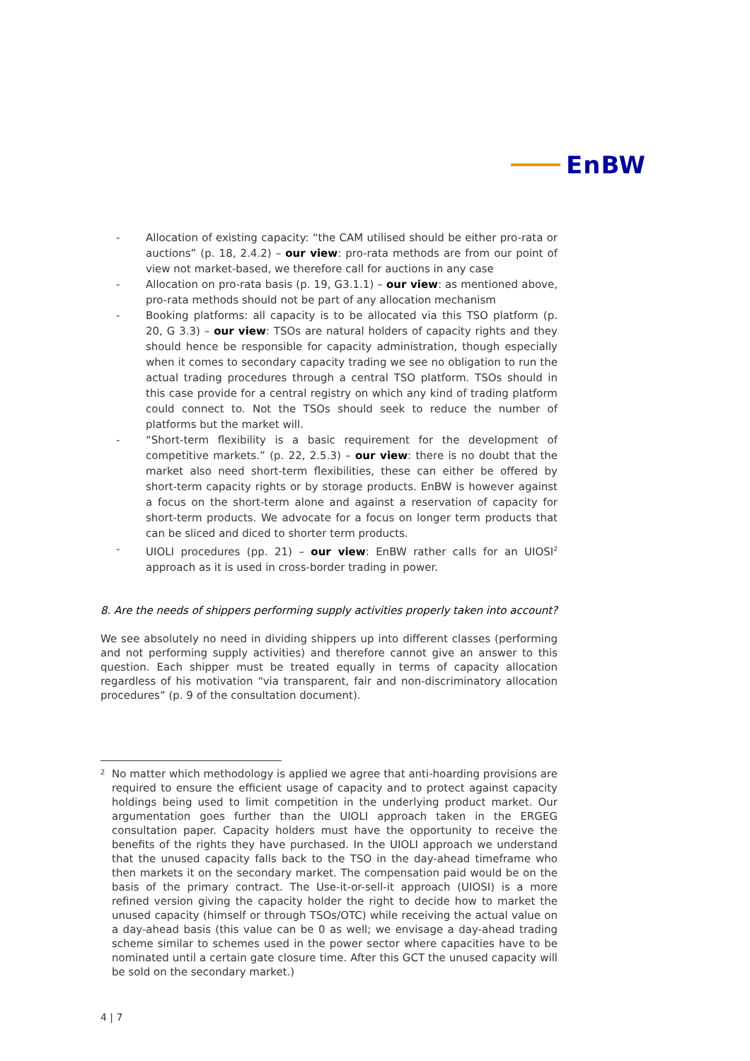EnBW
- Allocation of existing capacity: “the CAM utilised should be either pro-rata or auctions” (p. 18, 2.4.2) – our view: pro-rata methods are from our point of view not market-based, we therefore call for auctions in any case
- Allocation on pro-rata basis (p. 19, G3.1.1) – our view: as mentioned above, pro-rata methods should not be part of any allocation mechanism
- Booking platforms: all capacity is to be allocated via this TSO platform (p. 20, G 3.3) – our view: TSOs are natural holders of capacity rights and they should hence be responsible for capacity administration, though especially when it comes to secondary capacity trading we see no obligation to run the actual trading procedures through a central TSO platform. TSOs should in this case provide for a central registry on which any kind of trading platform could connect to. Not the TSOs should seek to reduce the number of platforms but the market will.
- “Short-term flexibility is a basic requirement for the development of competitive markets.” (p. 22, 2.5.3) – our view: there is no doubt that the market also need short-term flexibilities, these can either be offered by short-term capacity rights or by storage products. EnBW is however against a focus on the short-term alone and against a reservation of capacity for short-term products. We advocate for a focus on longer term products that can be sliced and diced to shorter term products.
- UIOLI procedures (pp. 21) – our view: EnBW rather calls for an UIOSI<sup>2</sup> approach as it is used in cross-border trading in power.
8. Are the needs of shippers performing supply activities properly taken into account?
We see absolutely no need in dividing shippers up into different classes (performing and not performing supply activities) and therefore cannot give an answer to this question. Each shipper must be treated equally in terms of capacity allocation regardless of his motivation “via transparent, fair and non-discriminatory allocation procedures” (p. 9 of the consultation document).
<sup>2</sup> No matter which methodology is applied we agree that anti-hoarding provisions are required to ensure the efficient usage of capacity and to protect against capacity holdings being used to limit competition in the underlying product market. Our argumentation goes further than the UIOLI approach taken in the ERGEG consultation paper. Capacity holders must have the opportunity to receive the benefits of the rights they have purchased. In the UIOLI approach we understand that the unused capacity falls back to the TSO in the day-ahead timeframe who then markets it on the secondary market. The compensation paid would be on the basis of the primary contract. The Use-it-or-sell-it approach (UIOSI) is a more refined version giving the capacity holder the right to decide how to market the unused capacity (himself or through TSOs/OTC) while receiving the actual value on a day-ahead basis (this value can be 0 as well; we envisage a day-ahead trading scheme similar to schemes used in the power sector where capacities have to be nominated until a certain gate closure time. After this GCT the unused capacity will be sold on the secondary market.)
4 | 7